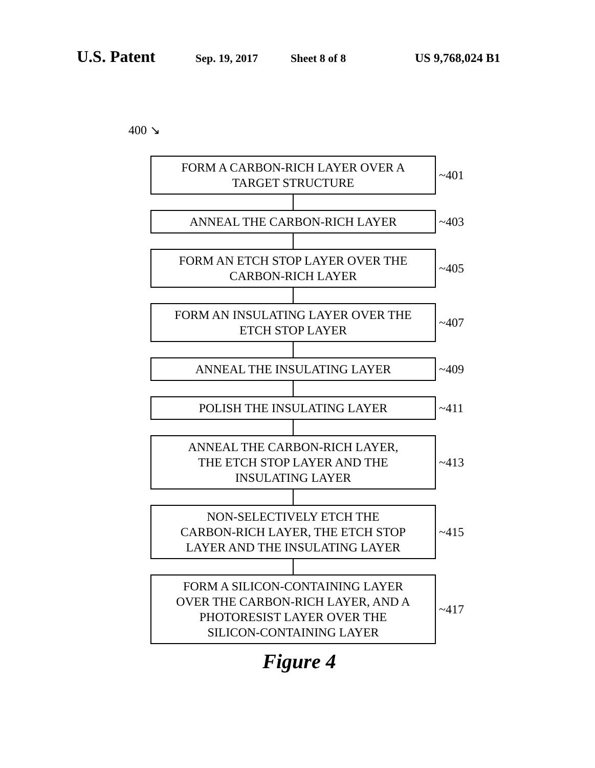U.S. Patent Sep. 19, 2017 Sheet 8 of 8 US 9,768,024 B1
400 ↘
FORM A CARBON-RICH LAYER OVER A
TARGET STRUCTURE
~401
ANNEAL THE CARBON-RICH LAYER
~403
FORM AN ETCH STOP LAYER OVER THE
CARBON-RICH LAYER
~405
FORM AN INSULATING LAYER OVER THE
ETCH STOP LAYER
~407
ANNEAL THE INSULATING LAYER
~409
POLISH THE INSULATING LAYER
~411
ANNEAL THE CARBON-RICH LAYER,
THE ETCH STOP LAYER AND THE
INSULATING LAYER
~413
NON-SELECTIVELY ETCH THE
CARBON-RICH LAYER, THE ETCH STOP
LAYER AND THE INSULATING LAYER
~415
FORM A SILICON-CONTAINING LAYER
OVER THE CARBON-RICH LAYER, AND A
PHOTORESIST LAYER OVER THE
SILICON-CONTAINING LAYER
~417
Figure 4